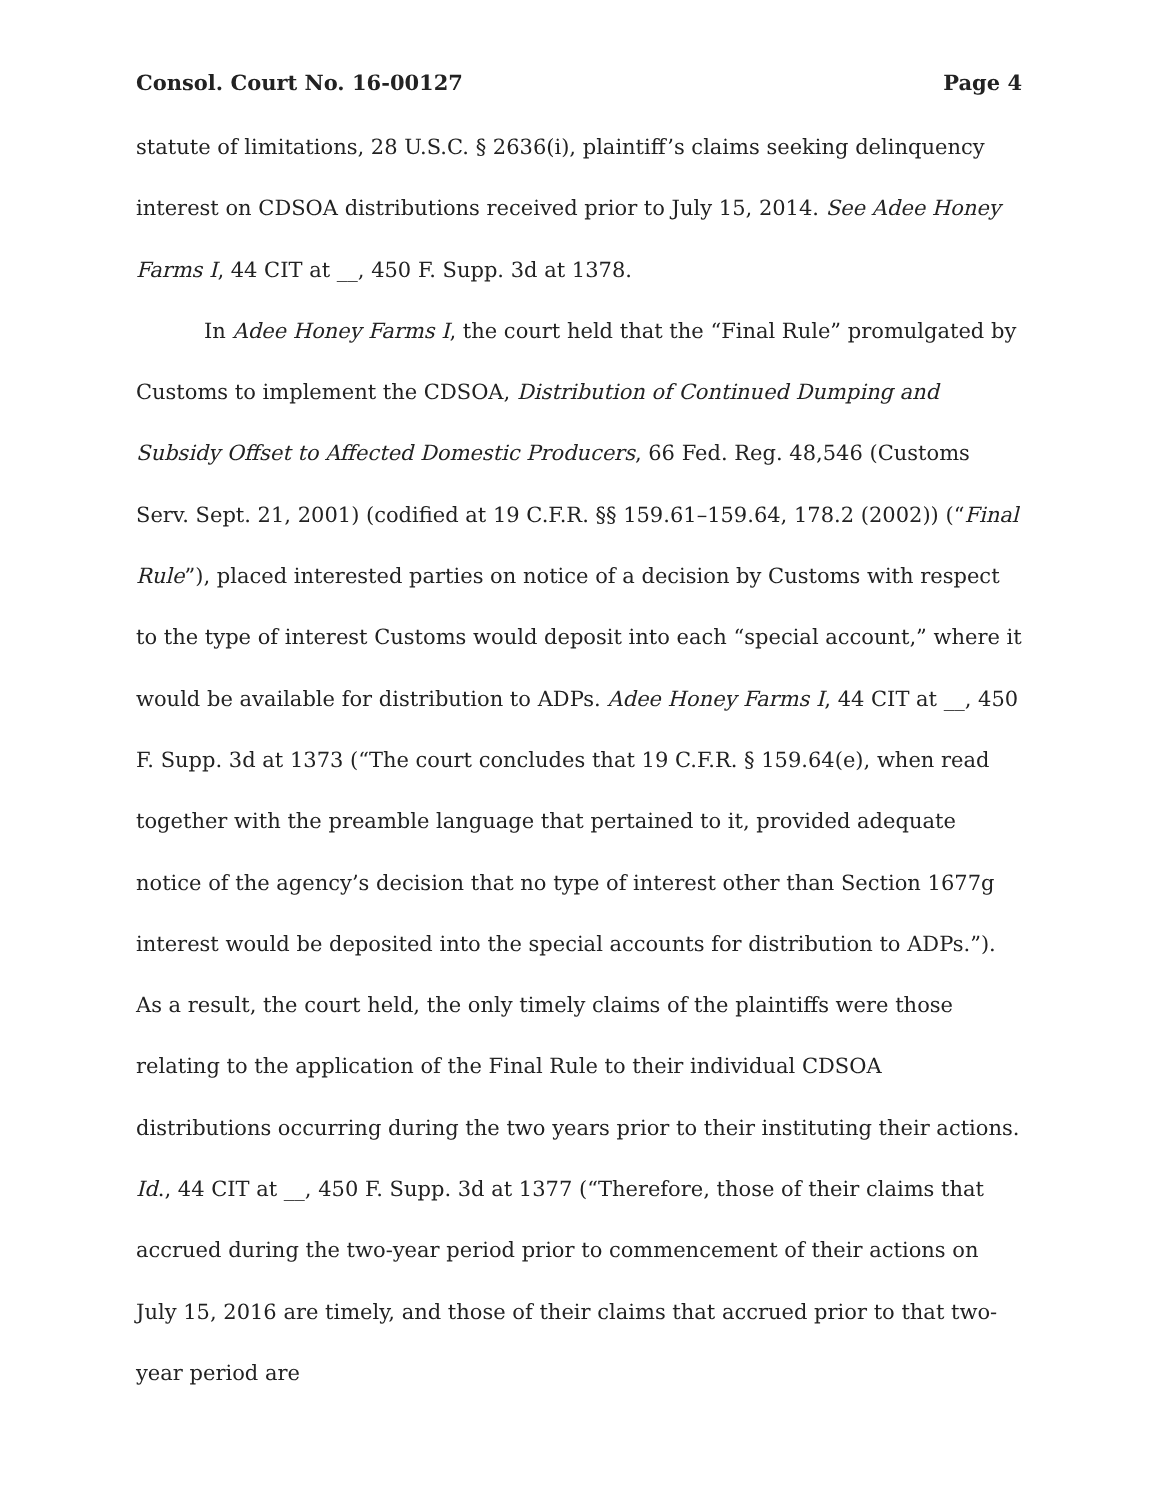Consol. Court No. 16-00127 Page 4
statute of limitations, 28 U.S.C. § 2636(i), plaintiff’s claims seeking delinquency interest on CDSOA distributions received prior to July 15, 2014. See Adee Honey Farms I, 44 CIT at __, 450 F. Supp. 3d at 1378.
In Adee Honey Farms I, the court held that the “Final Rule” promulgated by Customs to implement the CDSOA, Distribution of Continued Dumping and Subsidy Offset to Affected Domestic Producers, 66 Fed. Reg. 48,546 (Customs Serv. Sept. 21, 2001) (codified at 19 C.F.R. §§ 159.61–159.64, 178.2 (2002)) (“Final Rule”), placed interested parties on notice of a decision by Customs with respect to the type of interest Customs would deposit into each “special account,” where it would be available for distribution to ADPs. Adee Honey Farms I, 44 CIT at __, 450 F. Supp. 3d at 1373 (“The court concludes that 19 C.F.R. § 159.64(e), when read together with the preamble language that pertained to it, provided adequate notice of the agency’s decision that no type of interest other than Section 1677g interest would be deposited into the special accounts for distribution to ADPs.”). As a result, the court held, the only timely claims of the plaintiffs were those relating to the application of the Final Rule to their individual CDSOA distributions occurring during the two years prior to their instituting their actions. Id., 44 CIT at __, 450 F. Supp. 3d at 1377 (“Therefore, those of their claims that accrued during the two-year period prior to commencement of their actions on July 15, 2016 are timely, and those of their claims that accrued prior to that two-year period are